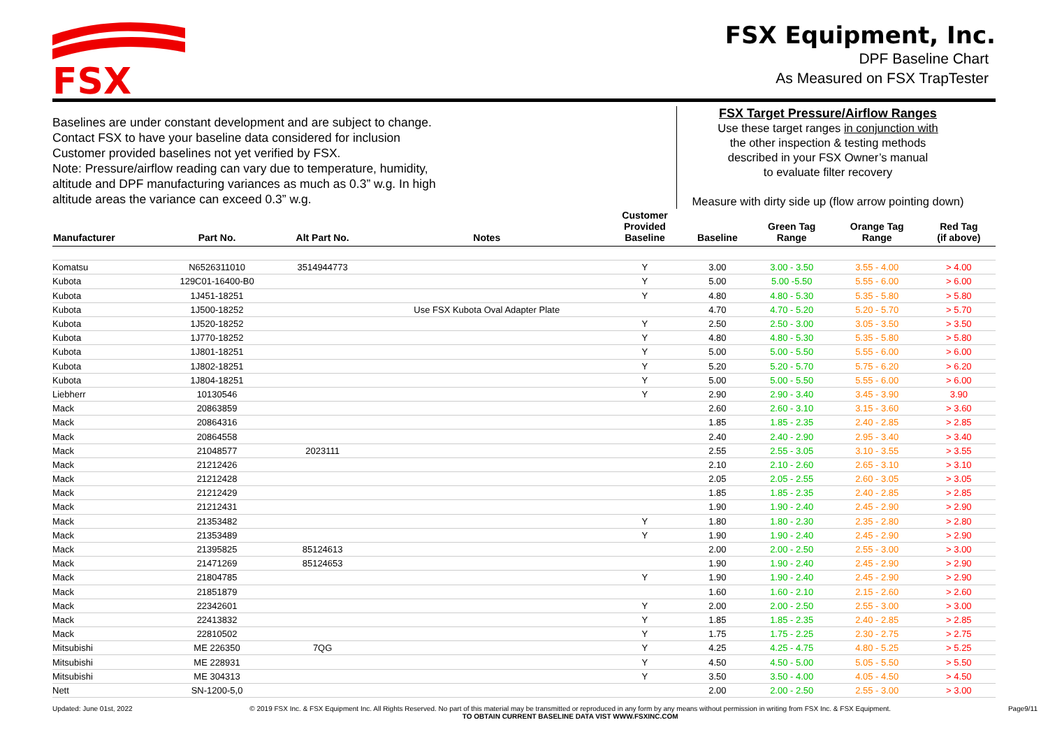FSX
FSX Equipment, Inc.
DPF Baseline Chart
As Measured on FSX TrapTester
Baselines are under constant development and are subject to change.
Contact FSX to have your baseline data considered for inclusion
Customer provided baselines not yet verified by FSX.
Note: Pressure/airflow reading can vary due to temperature, humidity,
altitude and DPF manufacturing variances as much as 0.3” w.g. In high
altitude areas the variance can exceed 0.3” w.g.
FSX Target Pressure/Airflow Ranges
Use these target ranges in conjunction with
the other inspection & testing methods
described in your FSX Owner’s manual
to evaluate filter recovery
Measure with dirty side up (flow arrow pointing down)
| Manufacturer | Part No. | Alt Part No. | Notes | Customer Provided Baseline | Baseline | Green Tag Range | Orange Tag Range | Red Tag (if above) |
| --- | --- | --- | --- | --- | --- | --- | --- | --- |
| Komatsu | N6526311010 | 3514944773 | | Y | 3.00 | 3.00 - 3.50 | 3.55 - 4.00 | > 4.00 |
| Kubota | 129C01-16400-B0 | | | Y | 5.00 | 5.00 -5.50 | 5.55 - 6.00 | > 6.00 |
| Kubota | 1J451-18251 | | | Y | 4.80 | 4.80 - 5.30 | 5.35 - 5.80 | > 5.80 |
| Kubota | 1J500-18252 | | Use FSX Kubota Oval Adapter Plate | | 4.70 | 4.70 - 5.20 | 5.20 - 5.70 | > 5.70 |
| Kubota | 1J520-18252 | | | Y | 2.50 | 2.50 - 3.00 | 3.05 - 3.50 | > 3.50 |
| Kubota | 1J770-18252 | | | Y | 4.80 | 4.80 - 5.30 | 5.35 - 5.80 | > 5.80 |
| Kubota | 1J801-18251 | | | Y | 5.00 | 5.00 - 5.50 | 5.55 - 6.00 | > 6.00 |
| Kubota | 1J802-18251 | | | Y | 5.20 | 5.20 - 5.70 | 5.75 - 6.20 | > 6.20 |
| Kubota | 1J804-18251 | | | Y | 5.00 | 5.00 - 5.50 | 5.55 - 6.00 | > 6.00 |
| Liebherr | 10130546 | | | Y | 2.90 | 2.90 - 3.40 | 3.45 - 3.90 | 3.90 |
| Mack | 20863859 | | | | 2.60 | 2.60 - 3.10 | 3.15 - 3.60 | > 3.60 |
| Mack | 20864316 | | | | 1.85 | 1.85 - 2.35 | 2.40 - 2.85 | > 2.85 |
| Mack | 20864558 | | | | 2.40 | 2.40 - 2.90 | 2.95 - 3.40 | > 3.40 |
| Mack | 21048577 | 2023111 | | | 2.55 | 2.55 - 3.05 | 3.10 - 3.55 | > 3.55 |
| Mack | 21212426 | | | | 2.10 | 2.10 - 2.60 | 2.65 - 3.10 | > 3.10 |
| Mack | 21212428 | | | | 2.05 | 2.05 - 2.55 | 2.60 - 3.05 | > 3.05 |
| Mack | 21212429 | | | | 1.85 | 1.85 - 2.35 | 2.40 - 2.85 | > 2.85 |
| Mack | 21212431 | | | | 1.90 | 1.90 - 2.40 | 2.45 - 2.90 | > 2.90 |
| Mack | 21353482 | | | Y | 1.80 | 1.80 - 2.30 | 2.35 - 2.80 | > 2.80 |
| Mack | 21353489 | | | Y | 1.90 | 1.90 - 2.40 | 2.45 - 2.90 | > 2.90 |
| Mack | 21395825 | 85124613 | | | 2.00 | 2.00 - 2.50 | 2.55 - 3.00 | > 3.00 |
| Mack | 21471269 | 85124653 | | | 1.90 | 1.90 - 2.40 | 2.45 - 2.90 | > 2.90 |
| Mack | 21804785 | | | Y | 1.90 | 1.90 - 2.40 | 2.45 - 2.90 | > 2.90 |
| Mack | 21851879 | | | | 1.60 | 1.60 - 2.10 | 2.15 - 2.60 | > 2.60 |
| Mack | 22342601 | | | Y | 2.00 | 2.00 - 2.50 | 2.55 - 3.00 | > 3.00 |
| Mack | 22413832 | | | Y | 1.85 | 1.85 - 2.35 | 2.40 - 2.85 | > 2.85 |
| Mack | 22810502 | | | Y | 1.75 | 1.75 - 2.25 | 2.30 - 2.75 | > 2.75 |
| Mitsubishi | ME 226350 | 7QG | | Y | 4.25 | 4.25 - 4.75 | 4.80 - 5.25 | > 5.25 |
| Mitsubishi | ME 228931 | | | Y | 4.50 | 4.50 - 5.00 | 5.05 - 5.50 | > 5.50 |
| Mitsubishi | ME 304313 | | | Y | 3.50 | 3.50 - 4.00 | 4.05 - 4.50 | > 4.50 |
| Nett | SN-1200-5,0 | | | | 2.00 | 2.00 - 2.50 | 2.55 - 3.00 | > 3.00 |
Updated: June 01st, 2022 © 2019 FSX Inc. & FSX Equipment Inc. All Rights Reserved. No part of this material may be transmitted or reproduced in any form by any means without permission in writing from FSX Inc. & FSX Equipment.
TO OBTAIN CURRENT BASELINE DATA VIST WWW.FSXINC.COM Page9/11